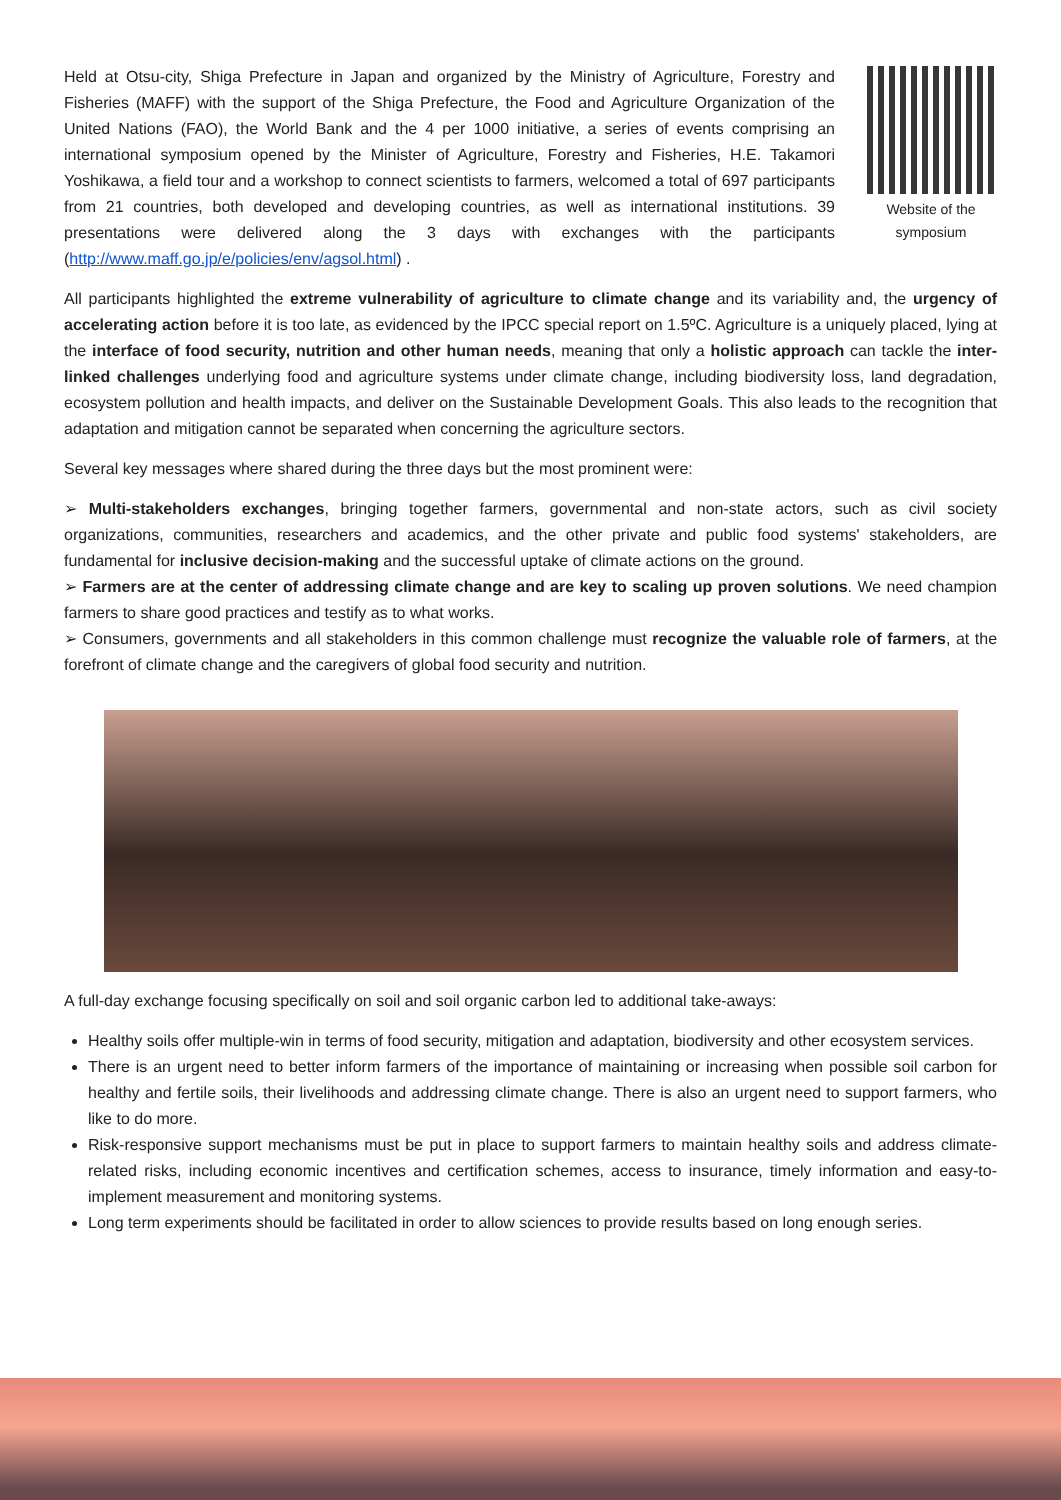Held at Otsu-city, Shiga Prefecture in Japan and organized by the Ministry of Agriculture, Forestry and Fisheries (MAFF) with the support of the Shiga Prefecture, the Food and Agriculture Organization of the United Nations (FAO), the World Bank and the 4 per 1000 initiative, a series of events comprising an international symposium opened by the Minister of Agriculture, Forestry and Fisheries, H.E. Takamori Yoshikawa, a field tour and a workshop to connect scientists to farmers, welcomed a total of 697 participants from 21 countries, both developed and developing countries, as well as international institutions. 39 presentations were delivered along the 3 days with exchanges with the participants (http://www.maff.go.jp/e/policies/env/agsol.html) .
Website of the symposium
All participants highlighted the extreme vulnerability of agriculture to climate change and its variability and, the urgency of accelerating action before it is too late, as evidenced by the IPCC special report on 1.5ºC. Agriculture is a uniquely placed, lying at the interface of food security, nutrition and other human needs, meaning that only a holistic approach can tackle the inter-linked challenges underlying food and agriculture systems under climate change, including biodiversity loss, land degradation, ecosystem pollution and health impacts, and deliver on the Sustainable Development Goals. This also leads to the recognition that adaptation and mitigation cannot be separated when concerning the agriculture sectors.
Several key messages where shared during the three days but the most prominent were:
➢ Multi-stakeholders exchanges, bringing together farmers, governmental and non-state actors, such as civil society organizations, communities, researchers and academics, and the other private and public food systems' stakeholders, are fundamental for inclusive decision-making and the successful uptake of climate actions on the ground.
➢ Farmers are at the center of addressing climate change and are key to scaling up proven solutions. We need champion farmers to share good practices and testify as to what works.
➢ Consumers, governments and all stakeholders in this common challenge must recognize the valuable role of farmers, at the forefront of climate change and the caregivers of global food security and nutrition.
A full-day exchange focusing specifically on soil and soil organic carbon led to additional take-aways:
Healthy soils offer multiple-win in terms of food security, mitigation and adaptation, biodiversity and other ecosystem services.
There is an urgent need to better inform farmers of the importance of maintaining or increasing when possible soil carbon for healthy and fertile soils, their livelihoods and addressing climate change. There is also an urgent need to support farmers, who like to do more.
Risk-responsive support mechanisms must be put in place to support farmers to maintain healthy soils and address climate-related risks, including economic incentives and certification schemes, access to insurance, timely information and easy-to-implement measurement and monitoring systems.
Long term experiments should be facilitated in order to allow sciences to provide results based on long enough series.